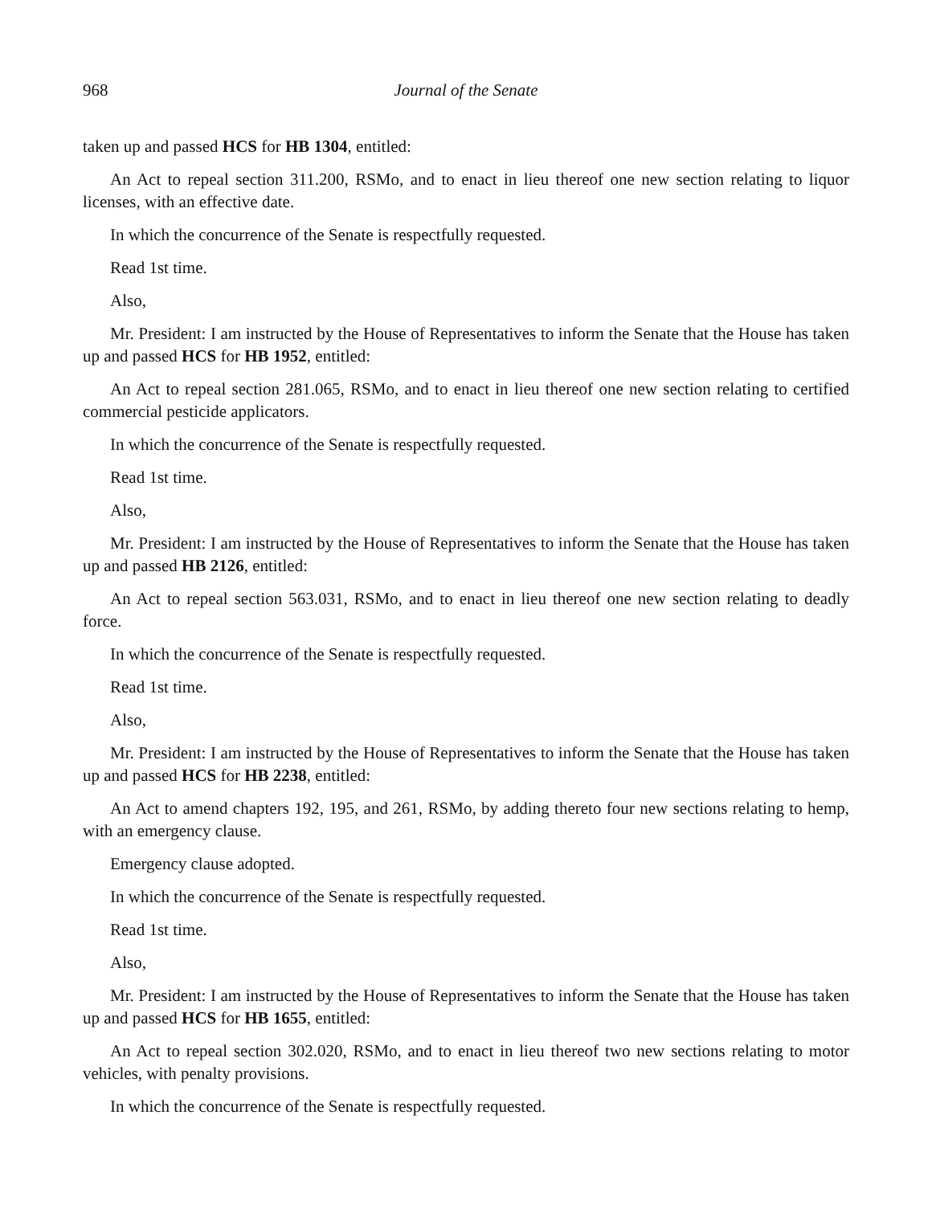968 Journal of the Senate
taken up and passed HCS for HB 1304, entitled:
An Act to repeal section 311.200, RSMo, and to enact in lieu thereof one new section relating to liquor licenses, with an effective date.
In which the concurrence of the Senate is respectfully requested.
Read 1st time.
Also,
Mr. President: I am instructed by the House of Representatives to inform the Senate that the House has taken up and passed HCS for HB 1952, entitled:
An Act to repeal section 281.065, RSMo, and to enact in lieu thereof one new section relating to certified commercial pesticide applicators.
In which the concurrence of the Senate is respectfully requested.
Read 1st time.
Also,
Mr. President: I am instructed by the House of Representatives to inform the Senate that the House has taken up and passed HB 2126, entitled:
An Act to repeal section 563.031, RSMo, and to enact in lieu thereof one new section relating to deadly force.
In which the concurrence of the Senate is respectfully requested.
Read 1st time.
Also,
Mr. President: I am instructed by the House of Representatives to inform the Senate that the House has taken up and passed HCS for HB 2238, entitled:
An Act to amend chapters 192, 195, and 261, RSMo, by adding thereto four new sections relating to hemp, with an emergency clause.
Emergency clause adopted.
In which the concurrence of the Senate is respectfully requested.
Read 1st time.
Also,
Mr. President: I am instructed by the House of Representatives to inform the Senate that the House has taken up and passed HCS for HB 1655, entitled:
An Act to repeal section 302.020, RSMo, and to enact in lieu thereof two new sections relating to motor vehicles, with penalty provisions.
In which the concurrence of the Senate is respectfully requested.